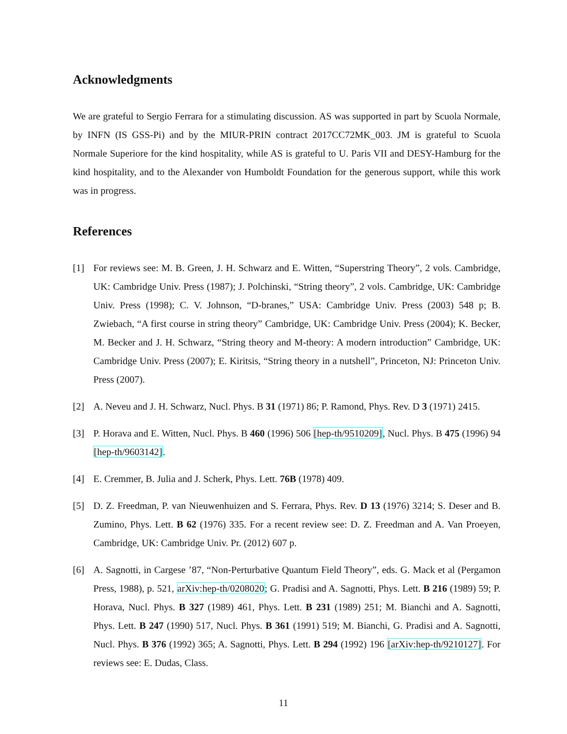Acknowledgments
We are grateful to Sergio Ferrara for a stimulating discussion. AS was supported in part by Scuola Normale, by INFN (IS GSS-Pi) and by the MIUR-PRIN contract 2017CC72MK_003. JM is grateful to Scuola Normale Superiore for the kind hospitality, while AS is grateful to U. Paris VII and DESY-Hamburg for the kind hospitality, and to the Alexander von Humboldt Foundation for the generous support, while this work was in progress.
References
[1] For reviews see: M. B. Green, J. H. Schwarz and E. Witten, “Superstring Theory”, 2 vols. Cambridge, UK: Cambridge Univ. Press (1987); J. Polchinski, “String theory”, 2 vols. Cambridge, UK: Cambridge Univ. Press (1998); C. V. Johnson, “D-branes,” USA: Cambridge Univ. Press (2003) 548 p; B. Zwiebach, “A first course in string theory” Cambridge, UK: Cambridge Univ. Press (2004); K. Becker, M. Becker and J. H. Schwarz, “String theory and M-theory: A modern introduction” Cambridge, UK: Cambridge Univ. Press (2007); E. Kiritsis, “String theory in a nutshell”, Princeton, NJ: Princeton Univ. Press (2007).
[2] A. Neveu and J. H. Schwarz, Nucl. Phys. B 31 (1971) 86; P. Ramond, Phys. Rev. D 3 (1971) 2415.
[3] P. Horava and E. Witten, Nucl. Phys. B 460 (1996) 506 [hep-th/9510209], Nucl. Phys. B 475 (1996) 94 [hep-th/9603142].
[4] E. Cremmer, B. Julia and J. Scherk, Phys. Lett. 76B (1978) 409.
[5] D. Z. Freedman, P. van Nieuwenhuizen and S. Ferrara, Phys. Rev. D 13 (1976) 3214; S. Deser and B. Zumino, Phys. Lett. B 62 (1976) 335. For a recent review see: D. Z. Freedman and A. Van Proeyen, Cambridge, UK: Cambridge Univ. Pr. (2012) 607 p.
[6] A. Sagnotti, in Cargese ’87, “Non-Perturbative Quantum Field Theory”, eds. G. Mack et al (Pergamon Press, 1988), p. 521, arXiv:hep-th/0208020; G. Pradisi and A. Sagnotti, Phys. Lett. B 216 (1989) 59; P. Horava, Nucl. Phys. B 327 (1989) 461, Phys. Lett. B 231 (1989) 251; M. Bianchi and A. Sagnotti, Phys. Lett. B 247 (1990) 517, Nucl. Phys. B 361 (1991) 519; M. Bianchi, G. Pradisi and A. Sagnotti, Nucl. Phys. B 376 (1992) 365; A. Sagnotti, Phys. Lett. B 294 (1992) 196 [arXiv:hep-th/9210127]. For reviews see: E. Dudas, Class.
11